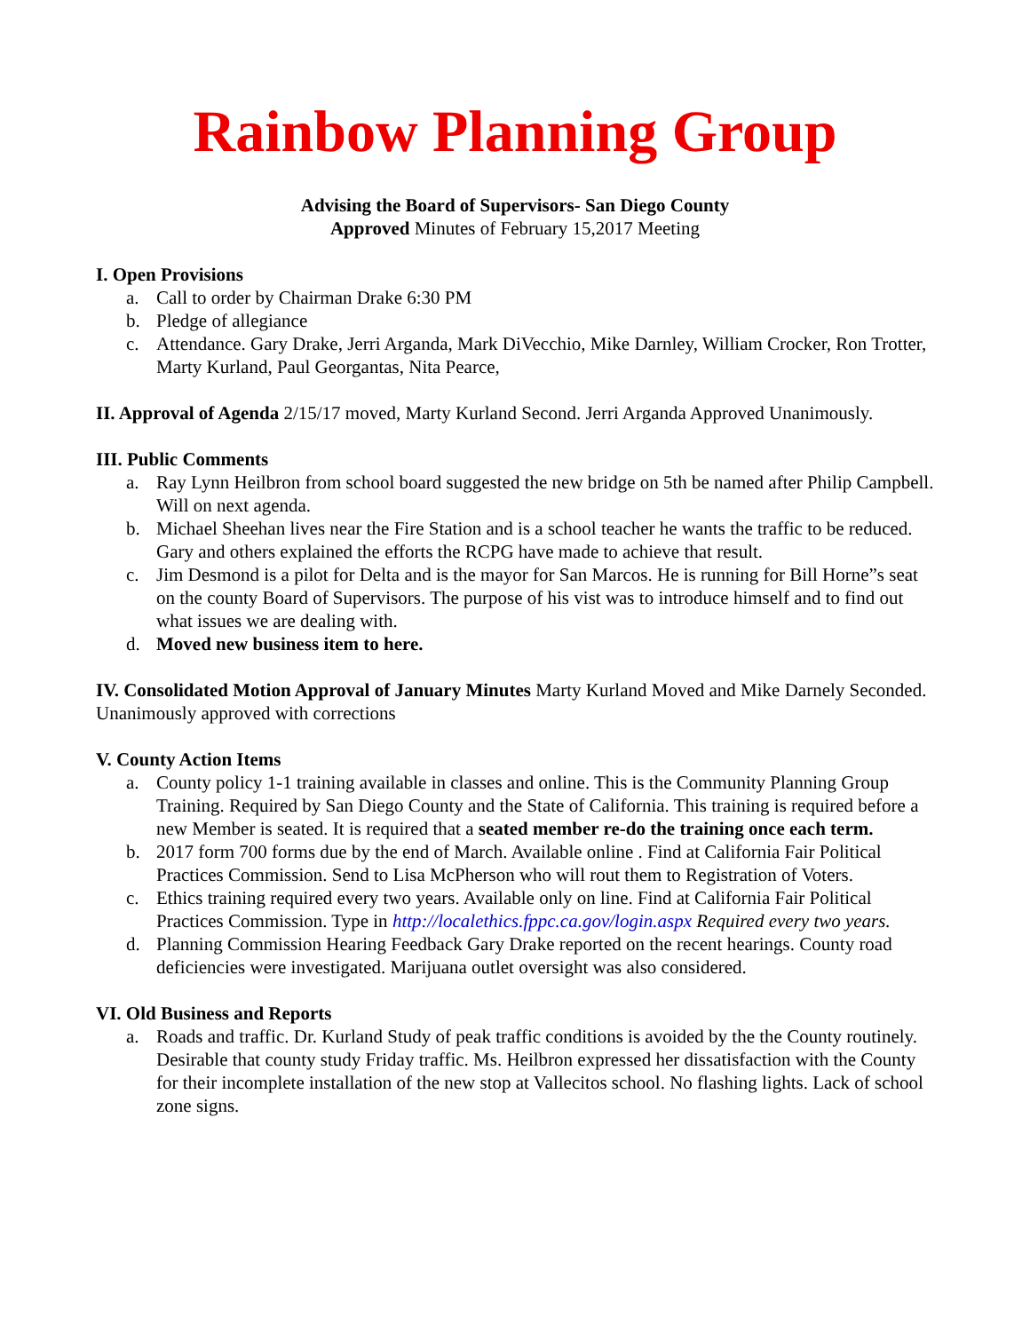Rainbow Planning Group
Advising the Board of Supervisors- San Diego County
Approved Minutes of February 15,2017 Meeting
I. Open Provisions
a. Call to order by Chairman Drake 6:30 PM
b. Pledge of allegiance
c. Attendance. Gary Drake, Jerri Arganda, Mark DiVecchio, Mike Darnley, William Crocker, Ron Trotter, Marty Kurland, Paul Georgantas, Nita Pearce,
II. Approval of Agenda 2/15/17 moved, Marty Kurland Second. Jerri Arganda Approved Unanimously.
III. Public Comments
a. Ray Lynn Heilbron from school board suggested the new bridge on 5th be named after Philip Campbell. Will on next agenda.
b. Michael Sheehan lives near the Fire Station and is a school teacher he wants the traffic to be reduced. Gary and others explained the efforts the RCPG have made to achieve that result.
c. Jim Desmond is a pilot for Delta and is the mayor for San Marcos. He is running for Bill Horne”s seat on the county Board of Supervisors. The purpose of his vist was to introduce himself and to find out what issues we are dealing with.
d. Moved new business item to here.
IV. Consolidated Motion Approval of January Minutes Marty Kurland Moved and Mike Darnely Seconded. Unanimously approved with corrections
V. County Action Items
a. County policy 1-1 training available in classes and online. This is the Community Planning Group Training. Required by San Diego County and the State of California. This training is required before a new Member is seated. It is required that a seated member re-do the training once each term.
b. 2017 form 700 forms due by the end of March. Available online . Find at California Fair Political Practices Commission. Send to Lisa McPherson who will rout them to Registration of Voters.
c. Ethics training required every two years. Available only on line. Find at California Fair Political Practices Commission. Type in http://localethics.fppc.ca.gov/login.aspx Required every two years.
d. Planning Commission Hearing Feedback Gary Drake reported on the recent hearings. County road deficiencies were investigated. Marijuana outlet oversight was also considered.
VI. Old Business and Reports
a. Roads and traffic. Dr. Kurland Study of peak traffic conditions is avoided by the the County routinely. Desirable that county study Friday traffic. Ms. Heilbron expressed her dissatisfaction with the County for their incomplete installation of the new stop at Vallecitos school. No flashing lights. Lack of school zone signs.